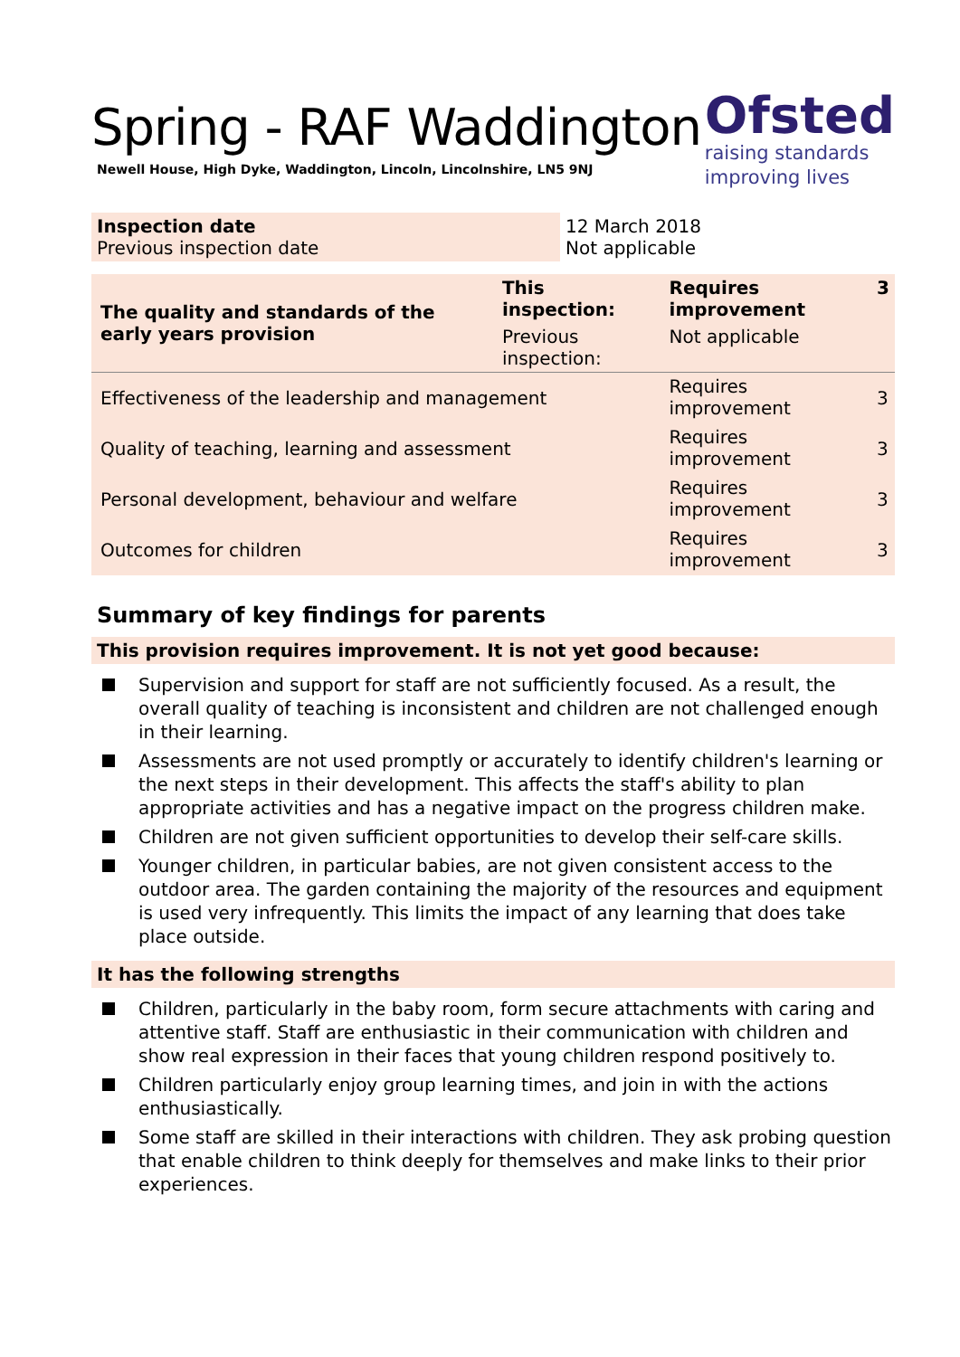Spring - RAF Waddington
Newell House, High Dyke, Waddington, Lincoln, Lincolnshire, LN5 9NJ
Ofsted
raising standards
improving lives
| Inspection date Previous inspection date | 12 March 2018 Not applicable |
| The quality and standards of the early years provision | This inspection: | Requires improvement | 3 |
| | Previous inspection: | Not applicable | |
| Effectiveness of the leadership and management | | Requires improvement | 3 |
| Quality of teaching, learning and assessment | | Requires improvement | 3 |
| Personal development, behaviour and welfare | | Requires improvement | 3 |
| Outcomes for children | | Requires improvement | 3 |
Summary of key findings for parents
This provision requires improvement. It is not yet good because:
Supervision and support for staff are not sufficiently focused. As a result, the overall quality of teaching is inconsistent and children are not challenged enough in their learning.
Assessments are not used promptly or accurately to identify children's learning or the next steps in their development. This affects the staff's ability to plan appropriate activities and has a negative impact on the progress children make.
Children are not given sufficient opportunities to develop their self-care skills.
Younger children, in particular babies, are not given consistent access to the outdoor area. The garden containing the majority of the resources and equipment is used very infrequently. This limits the impact of any learning that does take place outside.
It has the following strengths
Children, particularly in the baby room, form secure attachments with caring and attentive staff. Staff are enthusiastic in their communication with children and show real expression in their faces that young children respond positively to.
Children particularly enjoy group learning times, and join in with the actions enthusiastically.
Some staff are skilled in their interactions with children. They ask probing question that enable children to think deeply for themselves and make links to their prior experiences.